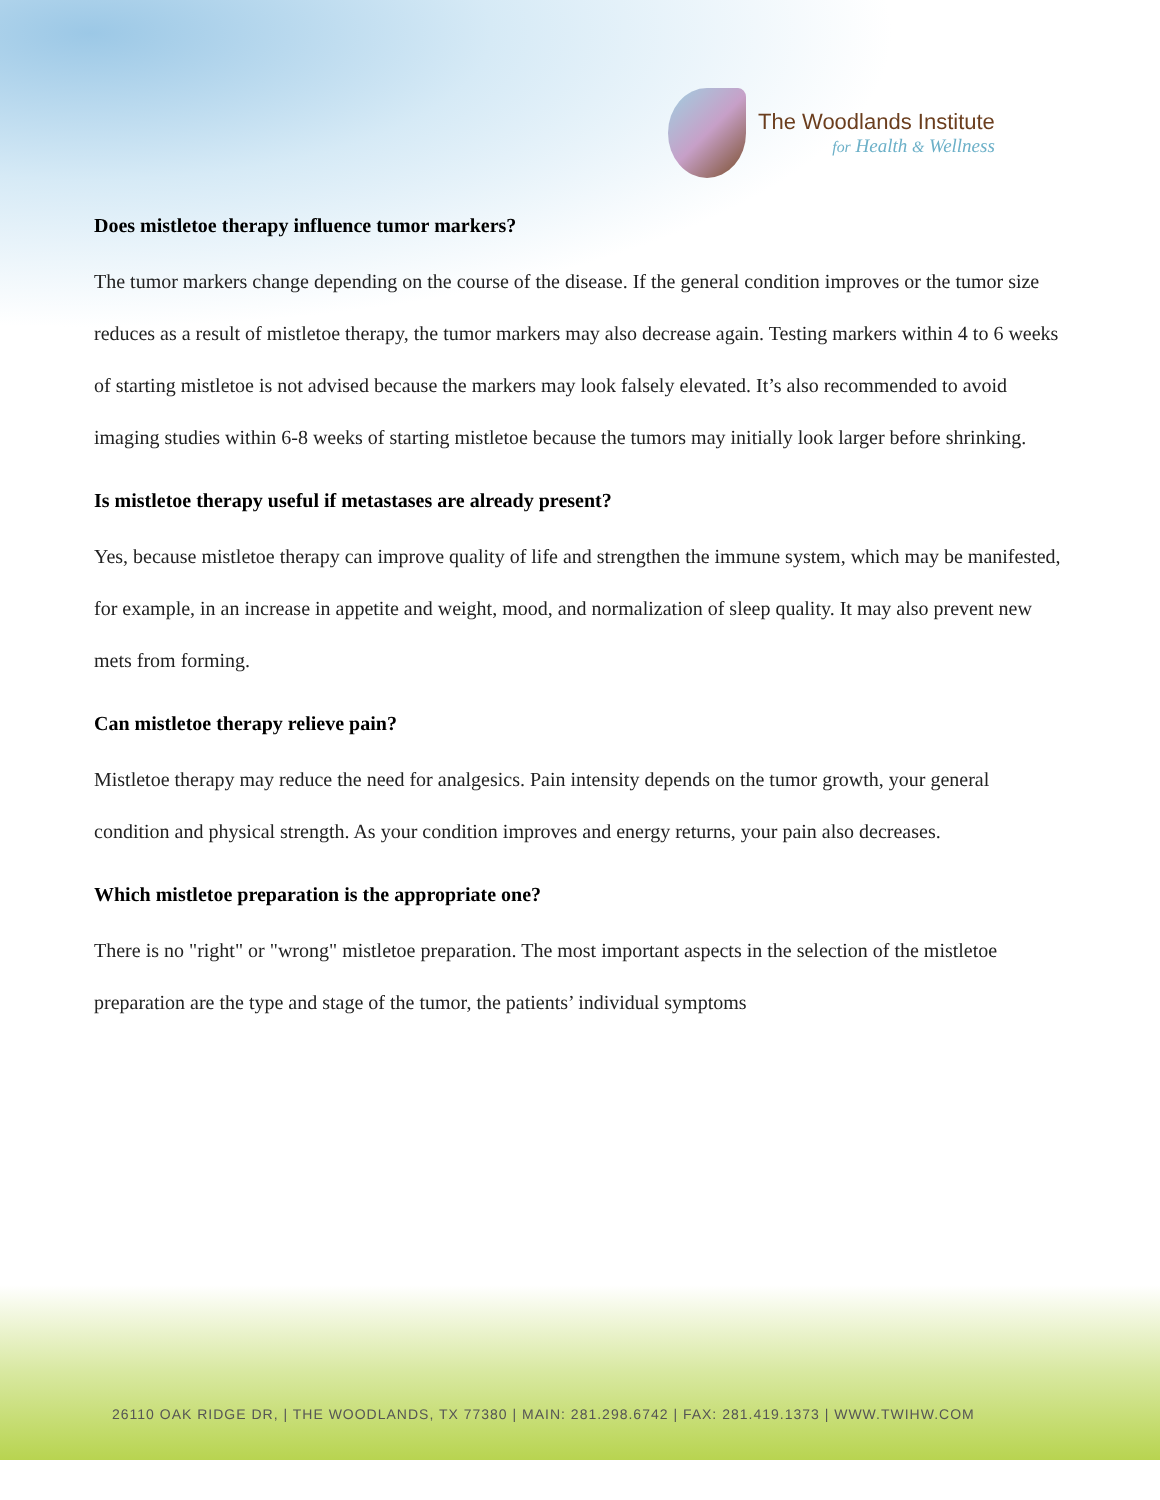The Woodlands Institute
for Health & Wellness
Does mistletoe therapy influence tumor markers?
The tumor markers change depending on the course of the disease. If the general condition improves or the tumor size reduces as a result of mistletoe therapy, the tumor markers may also decrease again. Testing markers within 4 to 6 weeks of starting mistletoe is not advised because the markers may look falsely elevated. It’s also recommended to avoid imaging studies within 6-8 weeks of starting mistletoe because the tumors may initially look larger before shrinking.
Is mistletoe therapy useful if metastases are already present?
Yes, because mistletoe therapy can improve quality of life and strengthen the immune system, which may be manifested, for example, in an increase in appetite and weight, mood, and normalization of sleep quality. It may also prevent new mets from forming.
Can mistletoe therapy relieve pain?
Mistletoe therapy may reduce the need for analgesics. Pain intensity depends on the tumor growth, your general condition and physical strength. As your condition improves and energy returns, your pain also decreases.
Which mistletoe preparation is the appropriate one?
There is no "right" or "wrong" mistletoe preparation. The most important aspects in the selection of the mistletoe preparation are the type and stage of the tumor, the patients’ individual symptoms
26110 OAK RIDGE DR, | THE WOODLANDS, TX 77380 | MAIN: 281.298.6742 | FAX: 281.419.1373 | WWW.TWIHW.COM